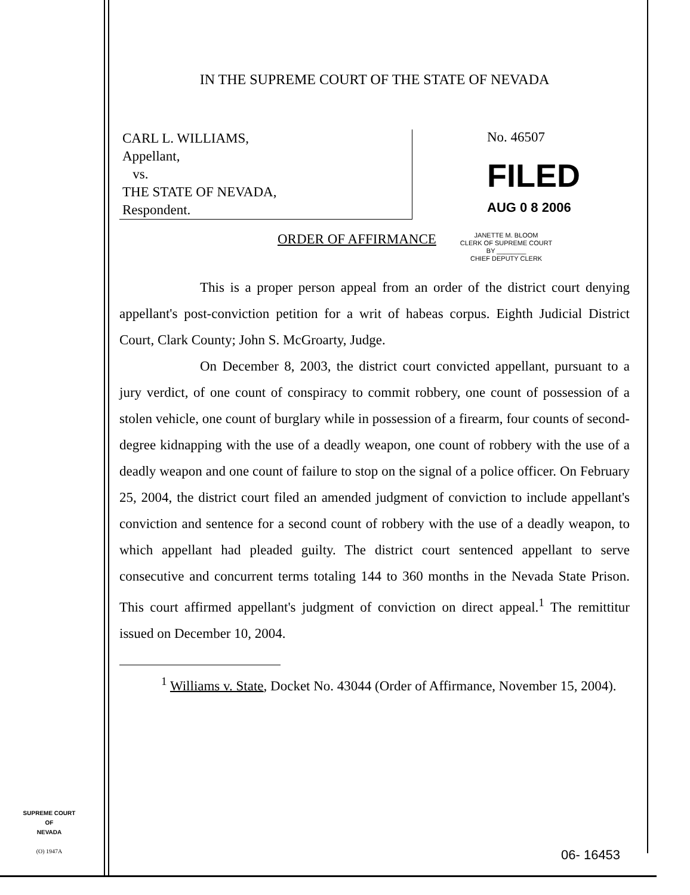IN THE SUPREME COURT OF THE STATE OF NEVADA
CARL L. WILLIAMS,
Appellant,
vs.
THE STATE OF NEVADA,
Respondent.
No. 46507
FILED
AUG 0 8 2006
ORDER OF AFFIRMANCE
JANETTE M. BLOOM
CLERK OF SUPREME COURT
BY ________
CHIEF DEPUTY CLERK
This is a proper person appeal from an order of the district court denying appellant's post-conviction petition for a writ of habeas corpus. Eighth Judicial District Court, Clark County; John S. McGroarty, Judge.
On December 8, 2003, the district court convicted appellant, pursuant to a jury verdict, of one count of conspiracy to commit robbery, one count of possession of a stolen vehicle, one count of burglary while in possession of a firearm, four counts of second-degree kidnapping with the use of a deadly weapon, one count of robbery with the use of a deadly weapon and one count of failure to stop on the signal of a police officer. On February 25, 2004, the district court filed an amended judgment of conviction to include appellant's conviction and sentence for a second count of robbery with the use of a deadly weapon, to which appellant had pleaded guilty. The district court sentenced appellant to serve consecutive and concurrent terms totaling 144 to 360 months in the Nevada State Prison. This court affirmed appellant's judgment of conviction on direct appeal.<sup>1</sup> The remittitur issued on December 10, 2004.
<sup>1</sup> Williams v. State, Docket No. 43044 (Order of Affirmance, November 15, 2004).
SUPREME COURT
OF
NEVADA
(O) 1947A
06- 16453